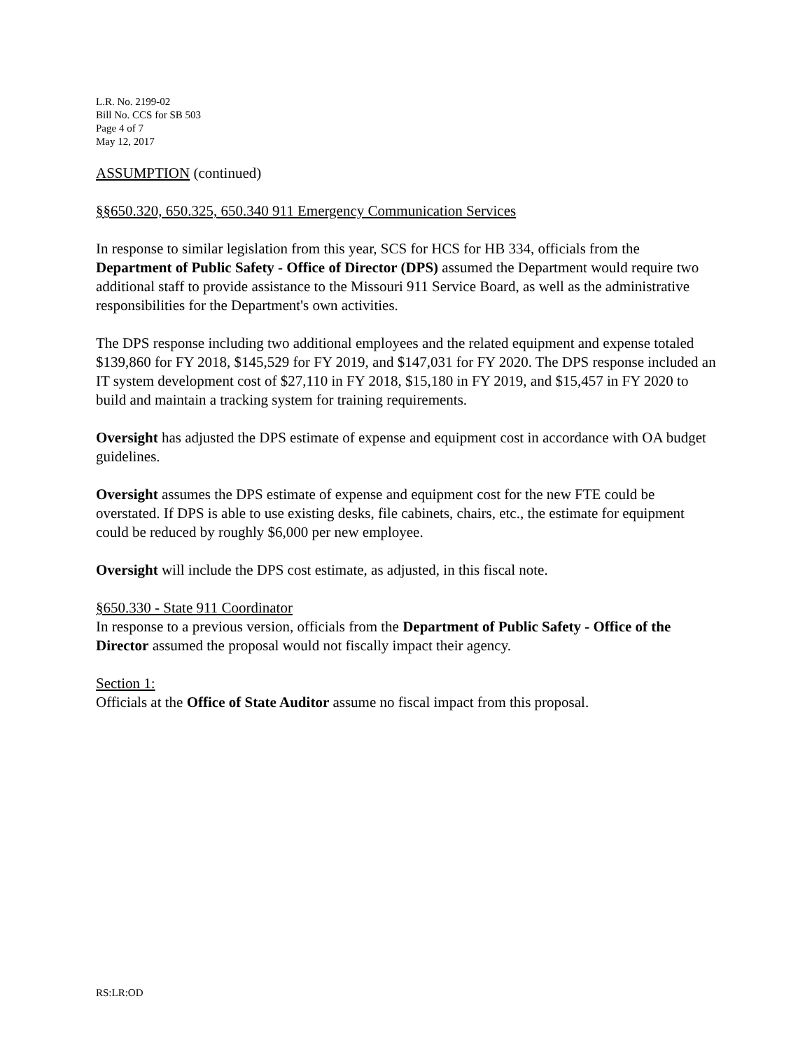L.R. No. 2199-02
Bill No. CCS for SB 503
Page 4 of 7
May 12, 2017
ASSUMPTION (continued)
§§650.320, 650.325, 650.340 911 Emergency Communication Services
In response to similar legislation from this year, SCS for HCS for HB 334, officials from the Department of Public Safety - Office of Director (DPS) assumed the Department would require two additional staff to provide assistance to the Missouri 911 Service Board, as well as the administrative responsibilities for the Department's own activities.
The DPS response including two additional employees and the related equipment and expense totaled $139,860 for FY 2018, $145,529 for FY 2019, and $147,031 for FY 2020. The DPS response included an IT system development cost of $27,110 in FY 2018, $15,180 in FY 2019, and $15,457 in FY 2020 to build and maintain a tracking system for training requirements.
Oversight has adjusted the DPS estimate of expense and equipment cost in accordance with OA budget guidelines.
Oversight assumes the DPS estimate of expense and equipment cost for the new FTE could be overstated. If DPS is able to use existing desks, file cabinets, chairs, etc., the estimate for equipment could be reduced by roughly $6,000 per new employee.
Oversight will include the DPS cost estimate, as adjusted, in this fiscal note.
§650.330 - State 911 Coordinator
In response to a previous version, officials from the Department of Public Safety - Office of the Director assumed the proposal would not fiscally impact their agency.
Section 1:
Officials at the Office of State Auditor assume no fiscal impact from this proposal.
RS:LR:OD